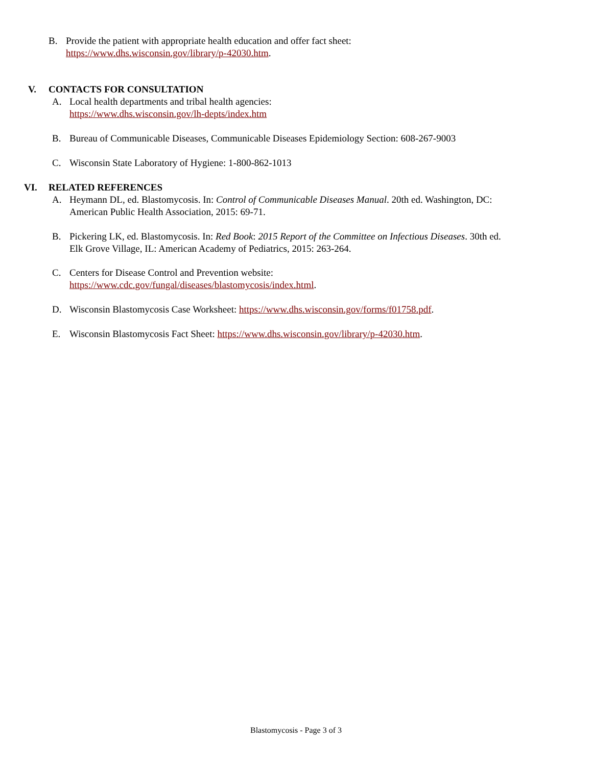B. Provide the patient with appropriate health education and offer fact sheet:
https://www.dhs.wisconsin.gov/library/p-42030.htm.
V. CONTACTS FOR CONSULTATION
A. Local health departments and tribal health agencies:
https://www.dhs.wisconsin.gov/lh-depts/index.htm
B. Bureau of Communicable Diseases, Communicable Diseases Epidemiology Section: 608-267-9003
C. Wisconsin State Laboratory of Hygiene: 1-800-862-1013
VI. RELATED REFERENCES
A. Heymann DL, ed. Blastomycosis. In: Control of Communicable Diseases Manual. 20th ed. Washington, DC:
American Public Health Association, 2015: 69-71.
B. Pickering LK, ed. Blastomycosis. In: Red Book: 2015 Report of the Committee on Infectious Diseases. 30th ed.
Elk Grove Village, IL: American Academy of Pediatrics, 2015: 263-264.
C. Centers for Disease Control and Prevention website:
https://www.cdc.gov/fungal/diseases/blastomycosis/index.html.
D. Wisconsin Blastomycosis Case Worksheet: https://www.dhs.wisconsin.gov/forms/f01758.pdf.
E. Wisconsin Blastomycosis Fact Sheet: https://www.dhs.wisconsin.gov/library/p-42030.htm.
Blastomycosis - Page 3 of 3